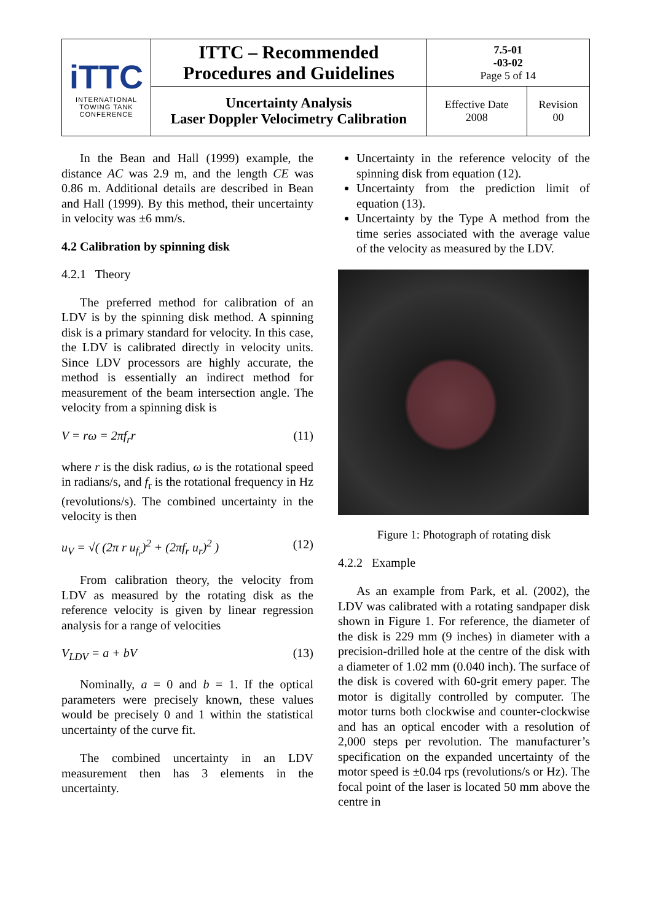| iTTC INTERNATIONAL TOWING TANK CONFERENCE | ITTC – Recommended Procedures and Guidelines | 7.5-01 -03-02 Page 5 of 14 | |
| | Uncertainty Analysis Laser Doppler Velocimetry Calibration | Effective Date 2008 | Revision 00 |
In the Bean and Hall (1999) example, the distance AC was 2.9 m, and the length CE was 0.86 m. Additional details are described in Bean and Hall (1999). By this method, their uncertainty in velocity was ±6 mm/s.
4.2 Calibration by spinning disk
4.2.1 Theory
The preferred method for calibration of an LDV is by the spinning disk method. A spinning disk is a primary standard for velocity. In this case, the LDV is calibrated directly in velocity units. Since LDV processors are highly accurate, the method is essentially an indirect method for measurement of the beam intersection angle. The velocity from a spinning disk is
V = rω = 2πf<sub>r</sub>r (11)
where r is the disk radius, ω is the rotational speed in radians/s, and f<sub>r</sub> is the rotational frequency in Hz (revolutions/s). The combined uncertainty in the velocity is then
u<sub>V</sub> = √( (2π r u<sub>f<sub>r</sub></sub>)<sup>2</sup> + (2πf<sub>r</sub> u<sub>r</sub>)<sup>2</sup> ) (12)
From calibration theory, the velocity from LDV as measured by the rotating disk as the reference velocity is given by linear regression analysis for a range of velocities
V<sub>LDV</sub> = a + bV (13)
Nominally, a = 0 and b = 1. If the optical parameters were precisely known, these values would be precisely 0 and 1 within the statistical uncertainty of the curve fit.
The combined uncertainty in an LDV measurement then has 3 elements in the uncertainty.
Uncertainty in the reference velocity of the spinning disk from equation (12).
Uncertainty from the prediction limit of equation (13).
Uncertainty by the Type A method from the time series associated with the average value of the velocity as measured by the LDV.
Figure 1: Photograph of rotating disk
4.2.2 Example
As an example from Park, et al. (2002), the LDV was calibrated with a rotating sandpaper disk shown in Figure 1. For reference, the diameter of the disk is 229 mm (9 inches) in diameter with a precision-drilled hole at the centre of the disk with a diameter of 1.02 mm (0.040 inch). The surface of the disk is covered with 60-grit emery paper. The motor is digitally controlled by computer. The motor turns both clockwise and counter-clockwise and has an optical encoder with a resolution of 2,000 steps per revolution. The manufacturer’s specification on the expanded uncertainty of the motor speed is ±0.04 rps (revolutions/s or Hz). The focal point of the laser is located 50 mm above the centre in